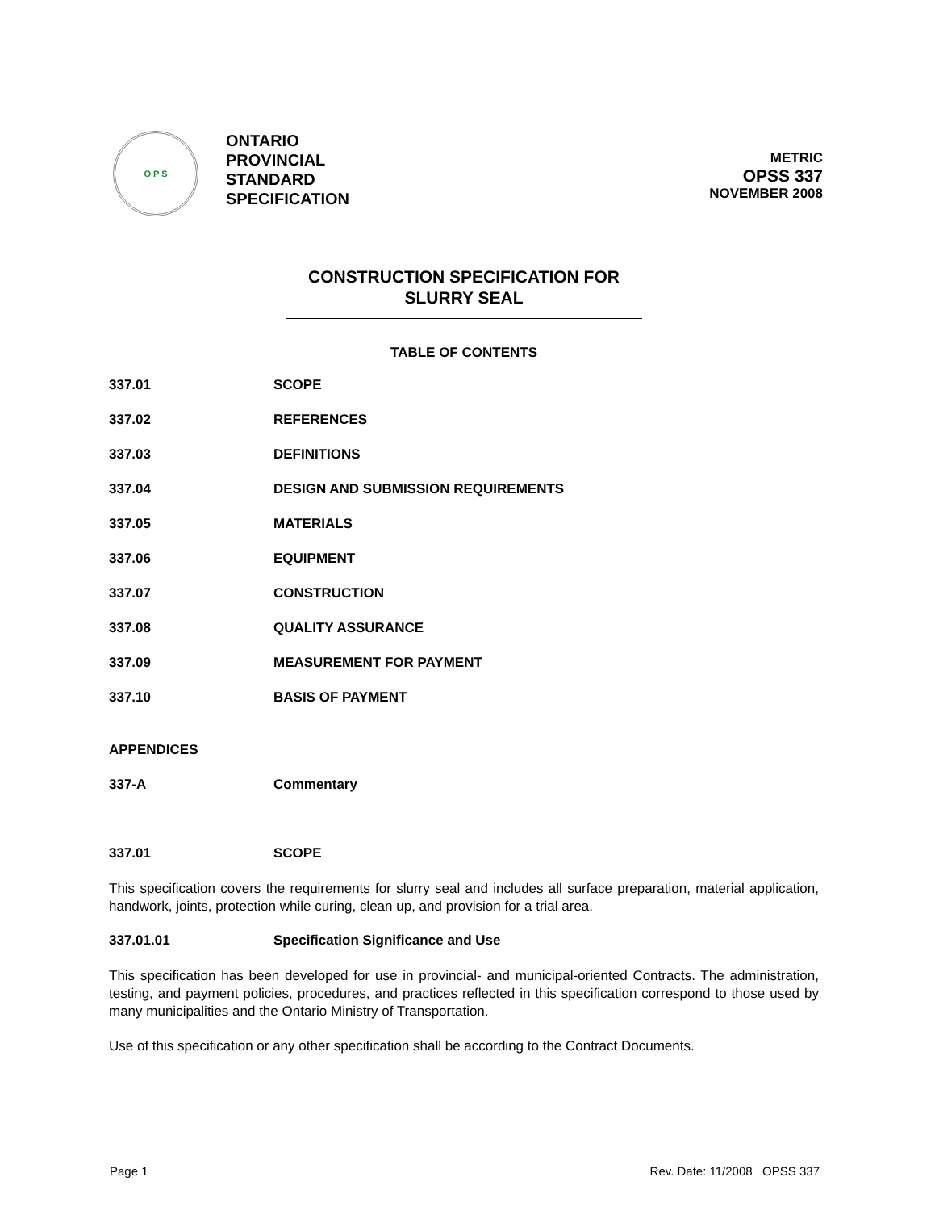O P S
ONTARIO
PROVINCIAL
STANDARD
SPECIFICATION
METRIC
OPSS 337
NOVEMBER 2008
CONSTRUCTION SPECIFICATION FOR
SLURRY SEAL
TABLE OF CONTENTS
337.01 SCOPE
337.02 REFERENCES
337.03 DEFINITIONS
337.04 DESIGN AND SUBMISSION REQUIREMENTS
337.05 MATERIALS
337.06 EQUIPMENT
337.07 CONSTRUCTION
337.08 QUALITY ASSURANCE
337.09 MEASUREMENT FOR PAYMENT
337.10 BASIS OF PAYMENT
APPENDICES
337-A Commentary
337.01 SCOPE
This specification covers the requirements for slurry seal and includes all surface preparation, material application, handwork, joints, protection while curing, clean up, and provision for a trial area.
337.01.01 Specification Significance and Use
This specification has been developed for use in provincial- and municipal-oriented Contracts. The administration, testing, and payment policies, procedures, and practices reflected in this specification correspond to those used by many municipalities and the Ontario Ministry of Transportation.
Use of this specification or any other specification shall be according to the Contract Documents.
Page 1 Rev. Date: 11/2008 OPSS 337